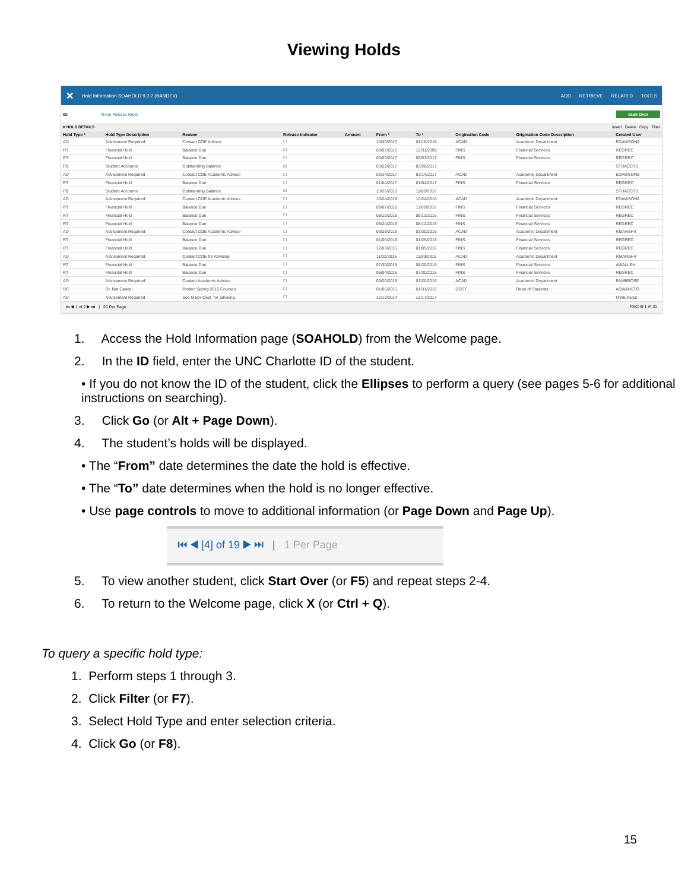Viewing Holds
✕ Hold Information SOAHOLD 9.3.2 (BANDEV)
ADD RETRIEVE RELATED TOOLS
ID: Norm Pickaxe Niner Start Over
▾ HOLD DETAILS Insert Delete Copy Filter
| Hold Type * | Hold Type Description | Reason | Release Indicator | Amount | From * | To * | Origination Code | Origination Code Description | Created User |
| --- | --- | --- | --- | --- | --- | --- | --- | --- | --- |
| AD | Advisement Required | Contact COE Advisor | ☐ | | 10/30/2017 | 01/16/2018 | ACAD | Academic Department | EDAWSON8 |
| RT | Financial Hold | Balance Due | ☐ | | 09/07/2017 | 12/31/2099 | FINS | Financial Services | REGREC |
| RT | Financial Hold | Balance Due | ☐ | | 05/03/2017 | 05/03/2017 | FINS | Financial Services | REGREC |
| FB | Student Accounts | Outstanding Balance | ☑ | | 03/22/2017 | 03/28/2017 | | | STUACCTS |
| AD | Advisement Required | Contact COE Academic Advisor | ☐ | | 03/14/2017 | 03/14/2017 | ACAD | Academic Department | EDAWSON8 |
| RT | Financial Hold | Balance Due | ☐ | | 01/04/2017 | 01/04/2017 | FINS | Financial Services | REGREC |
| FB | Student Accounts | Outstanding Balance | ☑ | | 10/26/2016 | 11/02/2016 | | | STUACCTS |
| AD | Advisement Required | Contact COE Academic Advisor | ☐ | | 10/24/2016 | 10/24/2016 | ACAD | Academic Department | EDAWSON8 |
| RT | Financial Hold | Balance Due | ☐ | | 09/07/2016 | 11/02/2016 | FINS | Financial Services | REGREC |
| RT | Financial Hold | Balance Due | ☐ | | 08/12/2016 | 08/13/2016 | FINS | Financial Services | REGREC |
| RT | Financial Hold | Balance Due | ☐ | | 05/24/2016 | 08/12/2016 | FINS | Financial Services | REGREC |
| AD | Advisement Required | Contact COE Academic Advisor | ☐ | | 03/28/2016 | 03/30/2016 | ACAD | Academic Department | RMARSH4 |
| RT | Financial Hold | Balance Due | ☐ | | 01/05/2016 | 01/25/2016 | FINS | Financial Services | REGREC |
| RT | Financial Hold | Balance Due | ☐ | | 12/03/2015 | 01/05/2016 | FINS | Financial Services | REGREC |
| AD | Advisement Required | Contact COE for Advising | ☐ | | 11/02/2015 | 11/03/2015 | ACAD | Academic Department | RMARSH4 |
| RT | Financial Hold | Balance Due | ☐ | | 07/30/2015 | 08/20/2015 | FINS | Financial Services | AWALLEN |
| RT | Financial Hold | Balance Due | ☐ | | 05/04/2015 | 07/30/2015 | FINS | Financial Services | REGREC |
| AD | Advisement Required | Contact Academic Advisor | ☐ | | 03/20/2015 | 03/20/2015 | ACAD | Academic Department | PAMBROSE |
| DC | Do Not Cancel | Protect Spring 2015 Courses | ☐ | | 01/06/2015 | 01/31/2015 | DOST | Dean of Students | ASWANSTO |
| AD | Advisement Required | See Major Dept. for advising. | ☐ | | 12/12/2014 | 12/17/2014 | | | MWILKES2 |
⏮ ◀ 1 of 2 ▶ ⏭ | 20 Per Page Record 1 of 31
1. Access the Hold Information page (SOAHOLD) from the Welcome page.
2. In the ID field, enter the UNC Charlotte ID of the student.
• If you do not know the ID of the student, click the Ellipses to perform a query (see pages 5-6 for additional instructions on searching).
3. Click Go (or Alt + Page Down).
4. The student’s holds will be displayed.
• The “From” date determines the date the hold is effective.
• The “To” date determines when the hold is no longer effective.
• Use page controls to move to additional information (or Page Down and Page Up).
⏮ ◀ [4] of 19 ▶ ⏭ | 1 Per Page
5. To view another student, click Start Over (or F5) and repeat steps 2-4.
6. To return to the Welcome page, click X (or Ctrl + Q).
To query a specific hold type:
1. Perform steps 1 through 3.
2. Click Filter (or F7).
3. Select Hold Type and enter selection criteria.
4. Click Go (or F8).
15